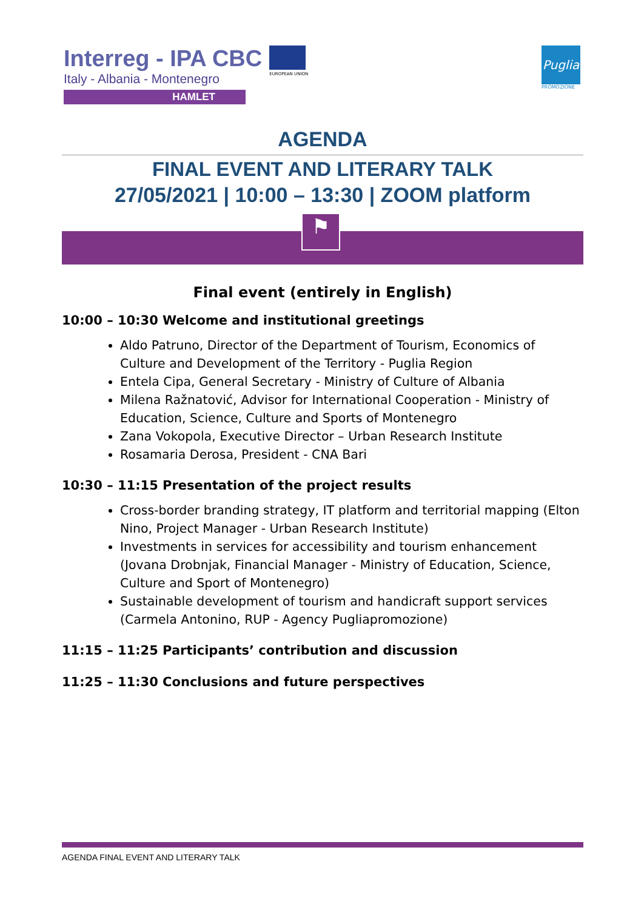Interreg - IPA CBC
Italy - Albania - Montenegro
HAMLET
EUROPEAN UNION
Puglia
PROMOZIONE
AGENDA
FINAL EVENT AND LITERARY TALK
27/05/2021 | 10:00 – 13:30 | ZOOM platform
⚑
Final event (entirely in English)
10:00 – 10:30 Welcome and institutional greetings
Aldo Patruno, Director of the Department of Tourism, Economics of Culture and Development of the Territory - Puglia Region
Entela Cipa, General Secretary - Ministry of Culture of Albania
Milena Ražnatović, Advisor for International Cooperation - Ministry of Education, Science, Culture and Sports of Montenegro
Zana Vokopola, Executive Director – Urban Research Institute
Rosamaria Derosa, President - CNA Bari
10:30 – 11:15 Presentation of the project results
Cross-border branding strategy, IT platform and territorial mapping (Elton Nino, Project Manager - Urban Research Institute)
Investments in services for accessibility and tourism enhancement (Jovana Drobnjak, Financial Manager - Ministry of Education, Science, Culture and Sport of Montenegro)
Sustainable development of tourism and handicraft support services (Carmela Antonino, RUP - Agency Pugliapromozione)
11:15 – 11:25 Participants’ contribution and discussion
11:25 – 11:30 Conclusions and future perspectives
AGENDA FINAL EVENT AND LITERARY TALK